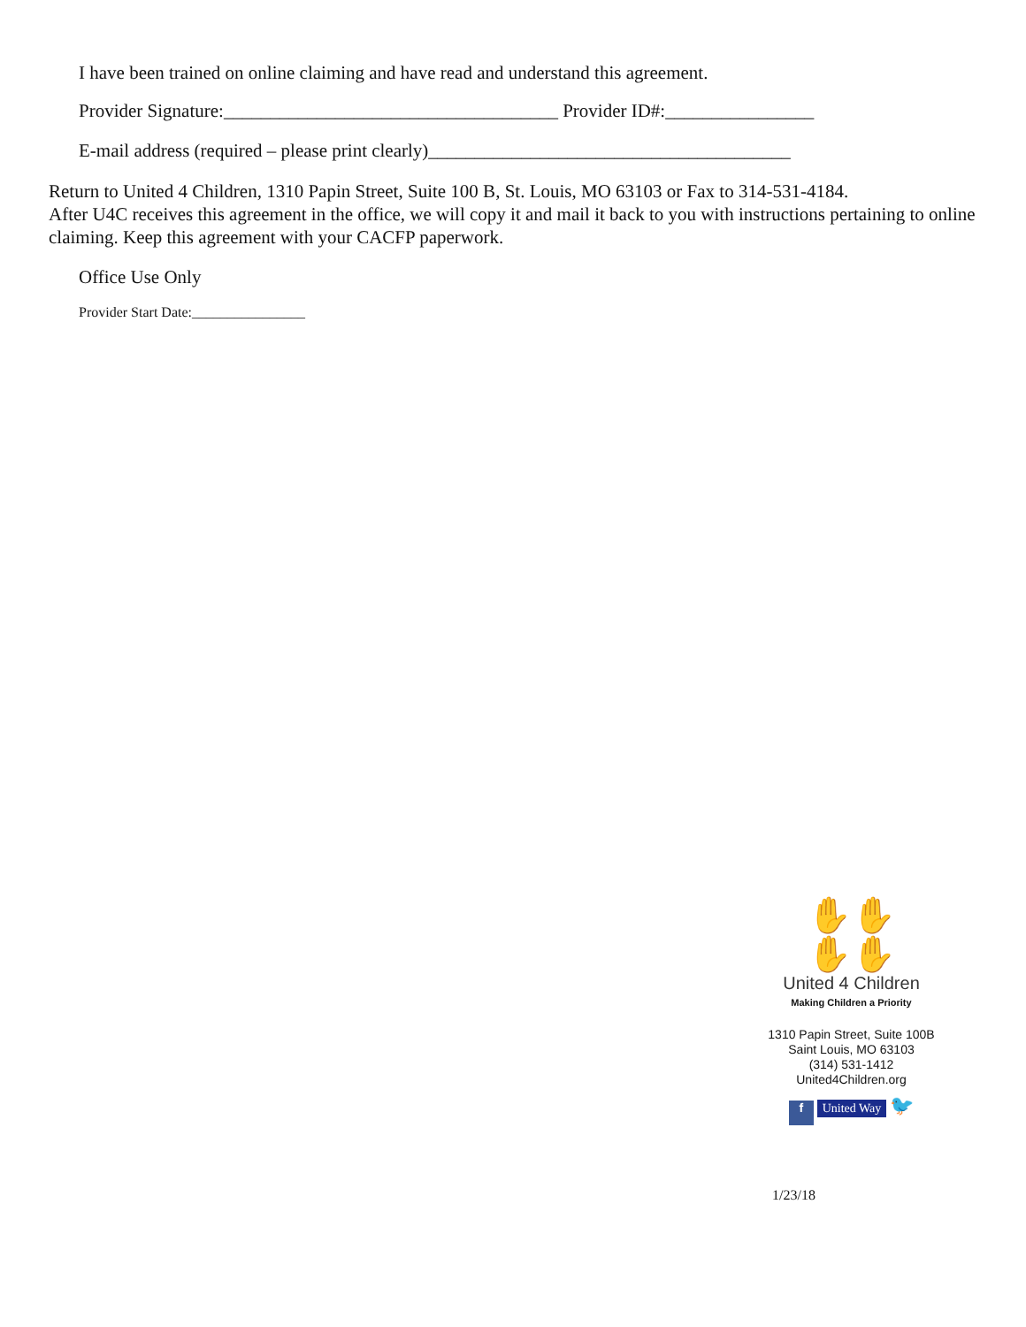I have been trained on online claiming and have read and understand this agreement.
Provider Signature:____________________________________ Provider ID#:________________
E-mail address (required – please print clearly)_______________________________________
Return to United 4 Children, 1310 Papin Street, Suite 100 B, St. Louis, MO 63103 or Fax to 314-531-4184.
After U4C receives this agreement in the office, we will copy it and mail it back to you with instructions pertaining to online claiming. Keep this agreement with your CACFP paperwork.
Office Use Only
Provider Start Date:________________
✋✋
✋✋
United 4 Children
Making Children a Priority
1310 Papin Street, Suite 100B
Saint Louis, MO 63103
(314) 531-1412
United4Children.org
f United Way 🐦
1/23/18